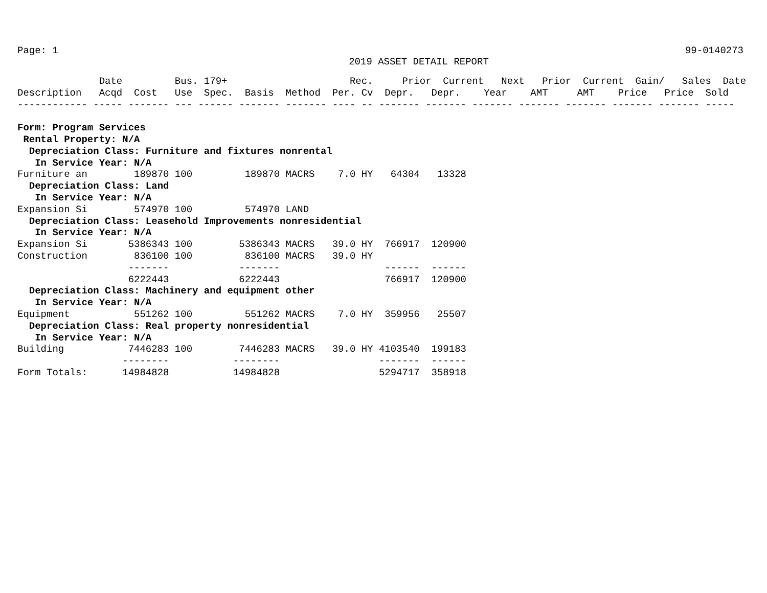Page: 1 99-0140273
2019 ASSET DETAIL REPORT
| Description |
| --- |
              Date         Bus. 179+                     Rec.     Prior  Current   Next   Prior  Current  Gain/   Sales  Date
Description   Acqd  Cost   Use  Spec.  Basis  Method  Per. Cv  Depr.   Depr.    Year    AMT     AMT    Price   Price  Sold
------------ ----- ------- --- ------ ------- ------- ---- -- ------- ------- ------- ------- ------- ------- ------- -----

Form: Program Services
 Rental Property: N/A
  Depreciation Class: Furniture and fixtures nonrental
   In Service Year: N/A
Furniture an        189870 100         189870 MACRS    7.0 HY   64304   13328
  Depreciation Class: Land
   In Service Year: N/A
Expansion Si        574970 100         574970 LAND
  Depreciation Class: Leasehold Improvements nonresidential
   In Service Year: N/A
Expansion Si       5386343 100        5386343 MACRS   39.0 HY  766917  120900
Construction        836100 100         836100 MACRS   39.0 HY
                   -------            -------                  ------  ------
                   6222443            6222443                  766917  120900
  Depreciation Class: Machinery and equipment other
   In Service Year: N/A
Equipment           551262 100         551262 MACRS    7.0 HY  359956   25507
  Depreciation Class: Real property nonresidential
   In Service Year: N/A
Building           7446283 100        7446283 MACRS   39.0 HY 4103540  199183
                  --------           --------                 -------  ------
Form Totals:      14984828           14984828                 5294717  358918